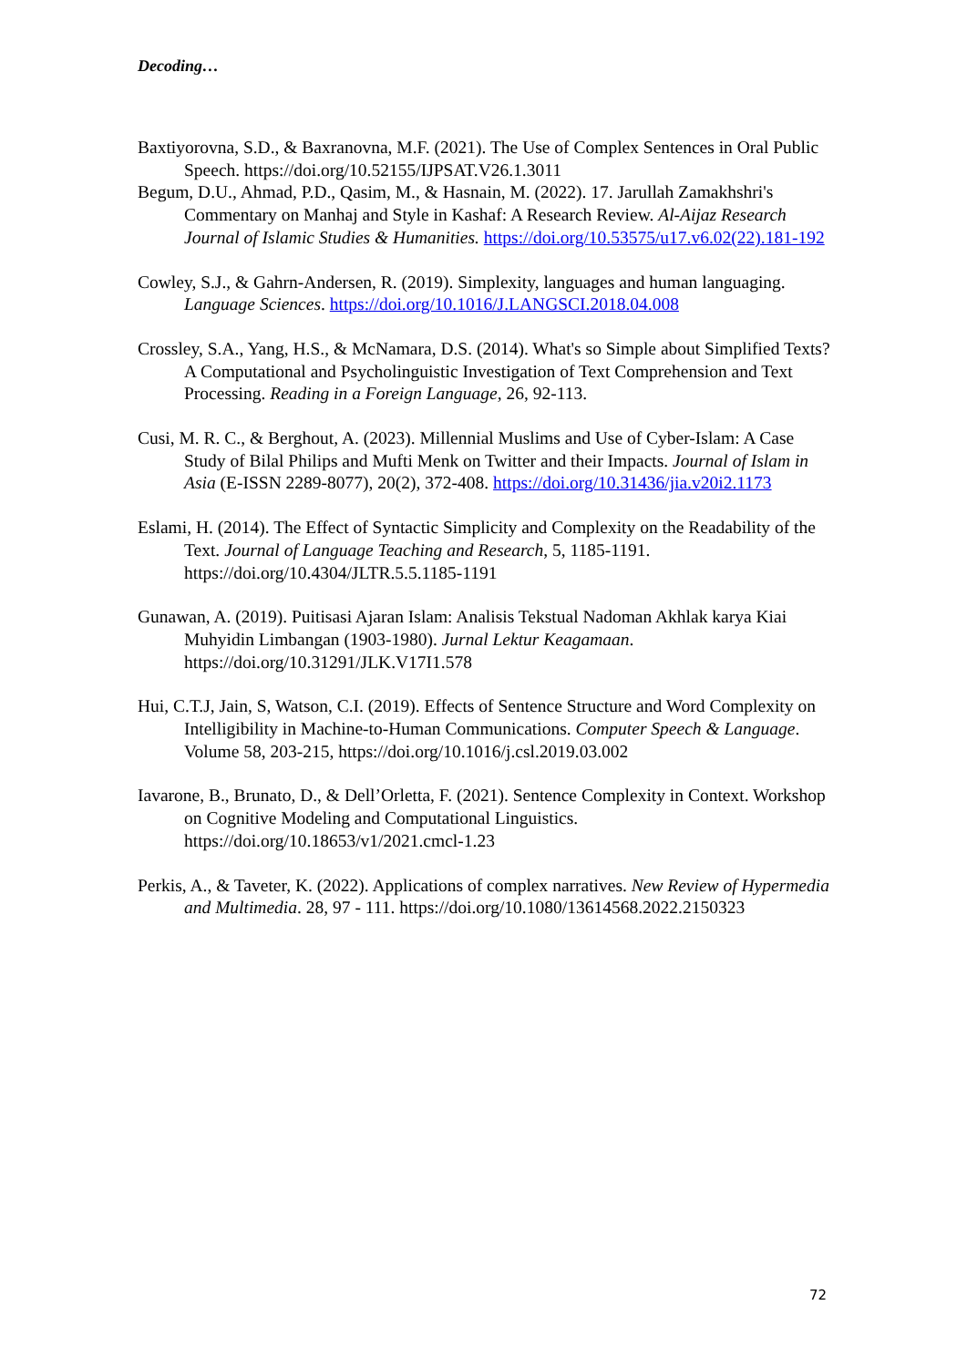Decoding…
Baxtiyorovna, S.D., & Baxranovna, M.F. (2021). The Use of Complex Sentences in Oral Public Speech. https://doi.org/10.52155/IJPSAT.V26.1.3011
Begum, D.U., Ahmad, P.D., Qasim, M., & Hasnain, M. (2022). 17. Jarullah Zamakhshri's Commentary on Manhaj and Style in Kashaf: A Research Review. Al-Aijaz Research Journal of Islamic Studies & Humanities. https://doi.org/10.53575/u17.v6.02(22).181-192
Cowley, S.J., & Gahrn-Andersen, R. (2019). Simplexity, languages and human languaging. Language Sciences. https://doi.org/10.1016/J.LANGSCI.2018.04.008
Crossley, S.A., Yang, H.S., & McNamara, D.S. (2014). What's so Simple about Simplified Texts? A Computational and Psycholinguistic Investigation of Text Comprehension and Text Processing. Reading in a Foreign Language, 26, 92-113.
Cusi, M. R. C., & Berghout, A. (2023). Millennial Muslims and Use of Cyber-Islam: A Case Study of Bilal Philips and Mufti Menk on Twitter and their Impacts. Journal of Islam in Asia (E-ISSN 2289-8077), 20(2), 372-408. https://doi.org/10.31436/jia.v20i2.1173
Eslami, H. (2014). The Effect of Syntactic Simplicity and Complexity on the Readability of the Text. Journal of Language Teaching and Research, 5, 1185-1191. https://doi.org/10.4304/JLTR.5.5.1185-1191
Gunawan, A. (2019). Puitisasi Ajaran Islam: Analisis Tekstual Nadoman Akhlak karya Kiai Muhyidin Limbangan (1903-1980). Jurnal Lektur Keagamaan. https://doi.org/10.31291/JLK.V17I1.578
Hui, C.T.J, Jain, S, Watson, C.I. (2019). Effects of Sentence Structure and Word Complexity on Intelligibility in Machine-to-Human Communications. Computer Speech & Language. Volume 58, 203-215, https://doi.org/10.1016/j.csl.2019.03.002
Iavarone, B., Brunato, D., & Dell’Orletta, F. (2021). Sentence Complexity in Context. Workshop on Cognitive Modeling and Computational Linguistics. https://doi.org/10.18653/v1/2021.cmcl-1.23
Perkis, A., & Taveter, K. (2022). Applications of complex narratives. New Review of Hypermedia and Multimedia. 28, 97 - 111. https://doi.org/10.1080/13614568.2022.2150323
72